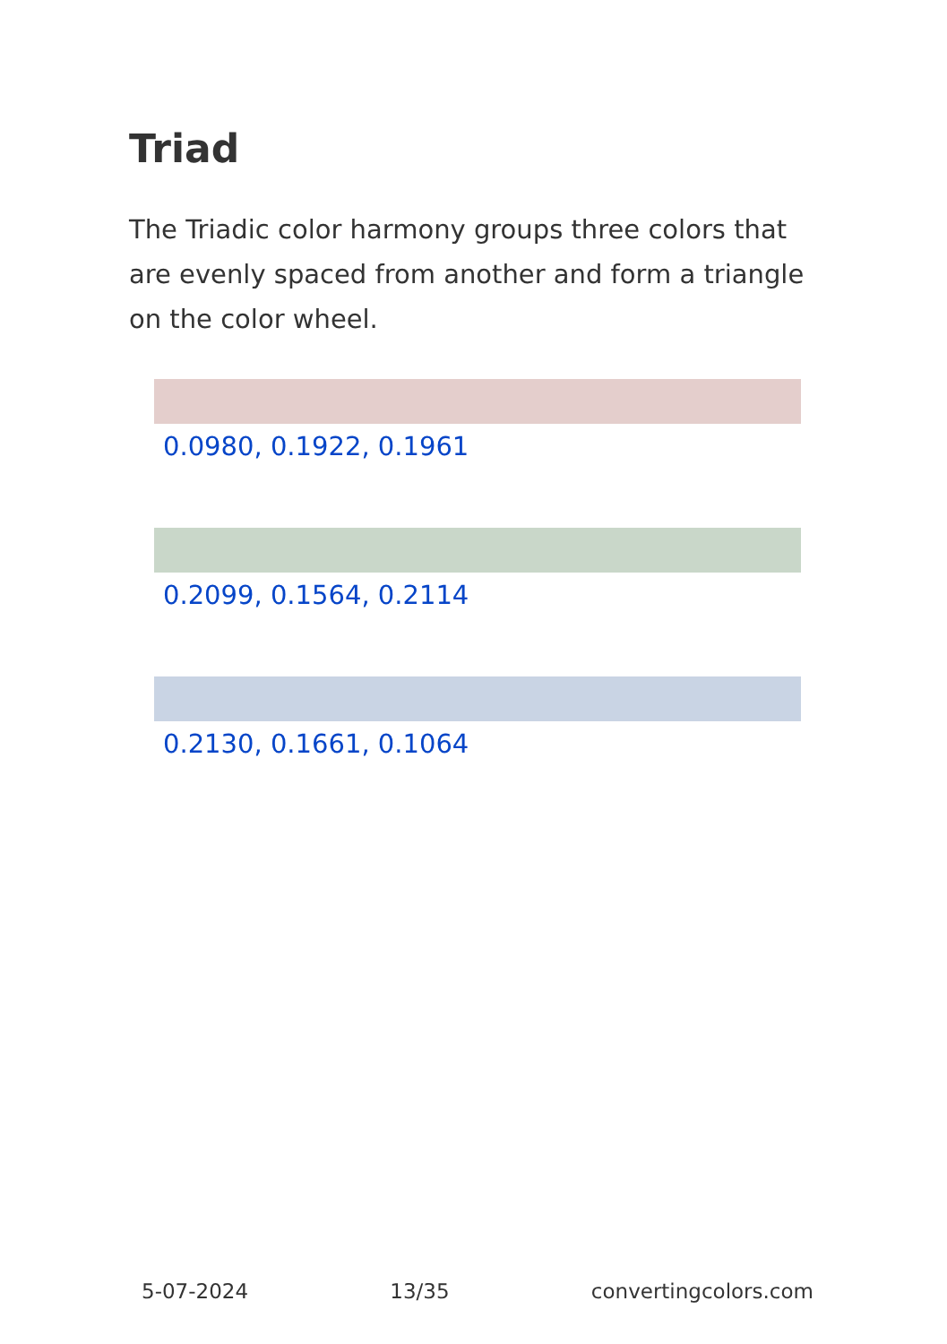Triad
The Triadic color harmony groups three colors that are evenly spaced from another and form a triangle on the color wheel.
0.0980, 0.1922, 0.1961
0.2099, 0.1564, 0.2114
0.2130, 0.1661, 0.1064
5-07-2024 13/35 convertingcolors.com